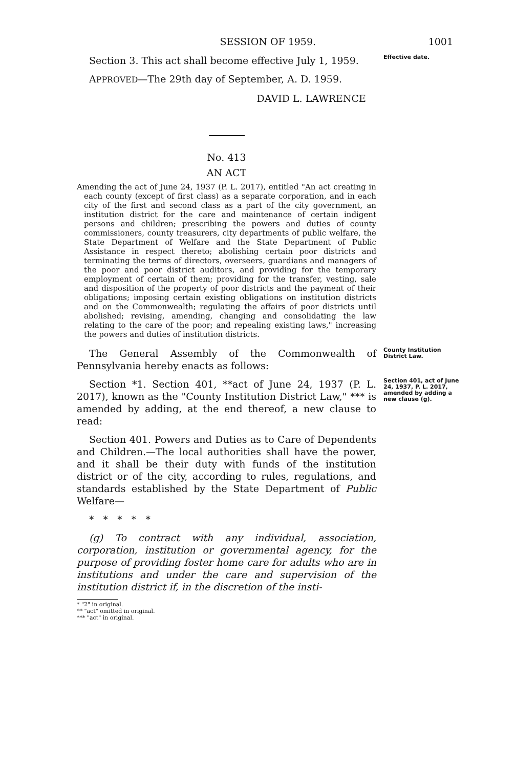SESSION OF 1959. 1001
Section 3. This act shall become effective July 1, 1959.
Effective date.
APPROVED—The 29th day of September, A. D. 1959.
DAVID L. LAWRENCE
No. 413
AN ACT
Amending the act of June 24, 1937 (P. L. 2017), entitled "An act creating in each county (except of first class) as a separate corporation, and in each city of the first and second class as a part of the city government, an institution district for the care and maintenance of certain indigent persons and children; prescribing the powers and duties of county commissioners, county treasurers, city departments of public welfare, the State Department of Welfare and the State Department of Public Assistance in respect thereto; abolishing certain poor districts and terminating the terms of directors, overseers, guardians and managers of the poor and poor district auditors, and providing for the temporary employment of certain of them; providing for the transfer, vesting, sale and disposition of the property of poor districts and the payment of their obligations; imposing certain existing obligations on institution districts and on the Commonwealth; regulating the affairs of poor districts until abolished; revising, amending, changing and consolidating the law relating to the care of the poor; and repealing existing laws," increasing the powers and duties of institution districts.
The General Assembly of the Commonwealth of Pennsylvania hereby enacts as follows:
County Institution District Law.
Section *1. Section 401, **act of June 24, 1937 (P. L. 2017), known as the "County Institution District Law," *** is amended by adding, at the end thereof, a new clause to read:
Section 401, act of June 24, 1937, P. L. 2017, amended by adding a new clause (g).
Section 401. Powers and Duties as to Care of Dependents and Children.—The local authorities shall have the power, and it shall be their duty with funds of the institution district or of the city, according to rules, regulations, and standards established by the State Department of Public Welfare—
* * * * *
(g) To contract with any individual, association, corporation, institution or governmental agency, for the purpose of providing foster home care for adults who are in institutions and under the care and supervision of the institution district if, in the discretion of the insti-
* "2" in original.
** "act" omitted in original.
*** "act" in original.